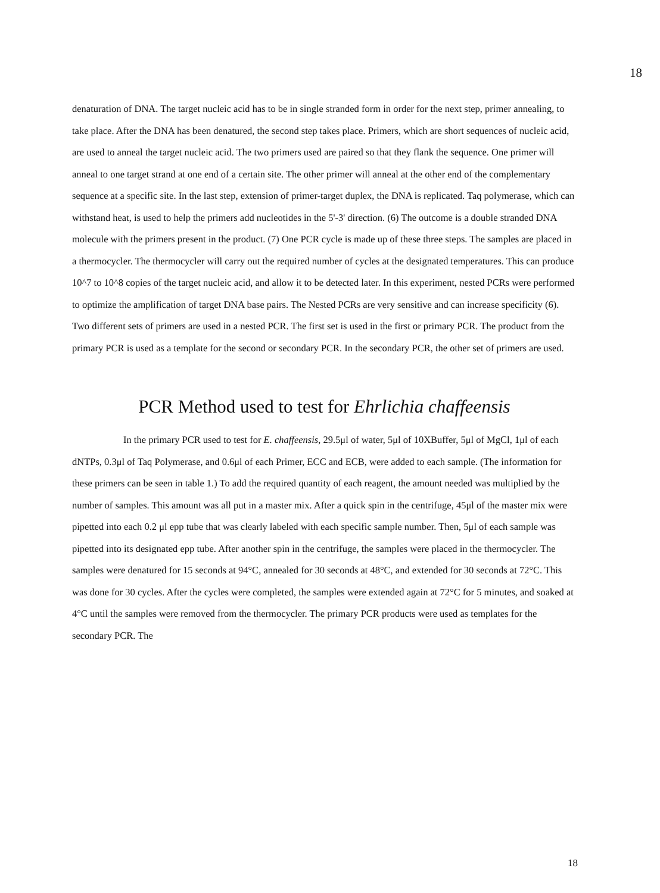18
denaturation of DNA. The target nucleic acid has to be in single stranded form in order for the next step, primer annealing, to take place. After the DNA has been denatured, the second step takes place. Primers, which are short sequences of nucleic acid, are used to anneal the target nucleic acid. The two primers used are paired so that they flank the sequence. One primer will anneal to one target strand at one end of a certain site. The other primer will anneal at the other end of the complementary sequence at a specific site. In the last step, extension of primer-target duplex, the DNA is replicated. Taq polymerase, which can withstand heat, is used to help the primers add nucleotides in the 5'-3' direction. (6) The outcome is a double stranded DNA molecule with the primers present in the product. (7) One PCR cycle is made up of these three steps. The samples are placed in a thermocycler. The thermocycler will carry out the required number of cycles at the designated temperatures. This can produce 10^7 to 10^8 copies of the target nucleic acid, and allow it to be detected later. In this experiment, nested PCRs were performed to optimize the amplification of target DNA base pairs. The Nested PCRs are very sensitive and can increase specificity (6). Two different sets of primers are used in a nested PCR. The first set is used in the first or primary PCR. The product from the primary PCR is used as a template for the second or secondary PCR. In the secondary PCR, the other set of primers are used.
PCR Method used to test for Ehrlichia chaffeensis
In the primary PCR used to test for E. chaffeensis, 29.5μl of water, 5μl of 10XBuffer, 5μl of MgCl, 1μl of each dNTPs, 0.3μl of Taq Polymerase, and 0.6μl of each Primer, ECC and ECB, were added to each sample. (The information for these primers can be seen in table 1.) To add the required quantity of each reagent, the amount needed was multiplied by the number of samples. This amount was all put in a master mix. After a quick spin in the centrifuge, 45μl of the master mix were pipetted into each 0.2 μl epp tube that was clearly labeled with each specific sample number. Then, 5μl of each sample was pipetted into its designated epp tube. After another spin in the centrifuge, the samples were placed in the thermocycler. The samples were denatured for 15 seconds at 94°C, annealed for 30 seconds at 48°C, and extended for 30 seconds at 72°C. This was done for 30 cycles. After the cycles were completed, the samples were extended again at 72°C for 5 minutes, and soaked at 4°C until the samples were removed from the thermocycler. The primary PCR products were used as templates for the secondary PCR. The
18